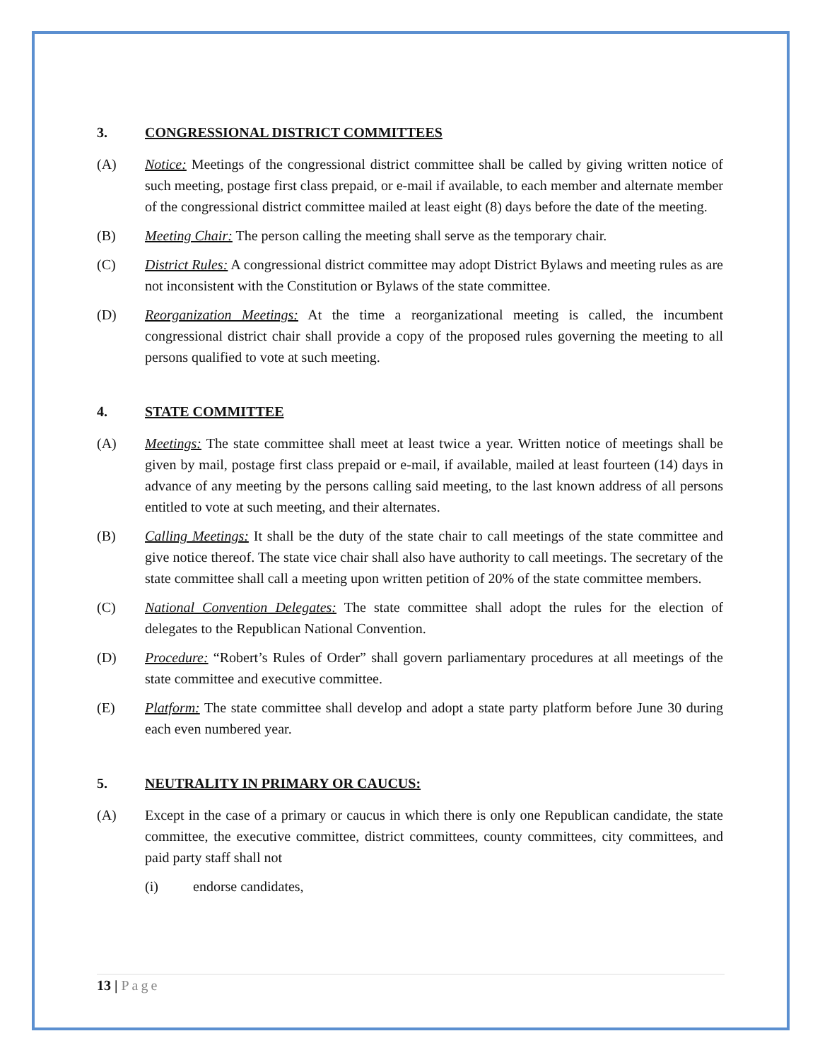3. CONGRESSIONAL DISTRICT COMMITTEES
(A) Notice: Meetings of the congressional district committee shall be called by giving written notice of such meeting, postage first class prepaid, or e-mail if available, to each member and alternate member of the congressional district committee mailed at least eight (8) days before the date of the meeting.
(B) Meeting Chair: The person calling the meeting shall serve as the temporary chair.
(C) District Rules: A congressional district committee may adopt District Bylaws and meeting rules as are not inconsistent with the Constitution or Bylaws of the state committee.
(D) Reorganization Meetings: At the time a reorganizational meeting is called, the incumbent congressional district chair shall provide a copy of the proposed rules governing the meeting to all persons qualified to vote at such meeting.
4. STATE COMMITTEE
(A) Meetings: The state committee shall meet at least twice a year. Written notice of meetings shall be given by mail, postage first class prepaid or e-mail, if available, mailed at least fourteen (14) days in advance of any meeting by the persons calling said meeting, to the last known address of all persons entitled to vote at such meeting, and their alternates.
(B) Calling Meetings: It shall be the duty of the state chair to call meetings of the state committee and give notice thereof. The state vice chair shall also have authority to call meetings. The secretary of the state committee shall call a meeting upon written petition of 20% of the state committee members.
(C) National Convention Delegates: The state committee shall adopt the rules for the election of delegates to the Republican National Convention.
(D) Procedure: “Robert’s Rules of Order” shall govern parliamentary procedures at all meetings of the state committee and executive committee.
(E) Platform: The state committee shall develop and adopt a state party platform before June 30 during each even numbered year.
5. NEUTRALITY IN PRIMARY OR CAUCUS:
(A) Except in the case of a primary or caucus in which there is only one Republican candidate, the state committee, the executive committee, district committees, county committees, city committees, and paid party staff shall not
(i) endorse candidates,
13 | Page